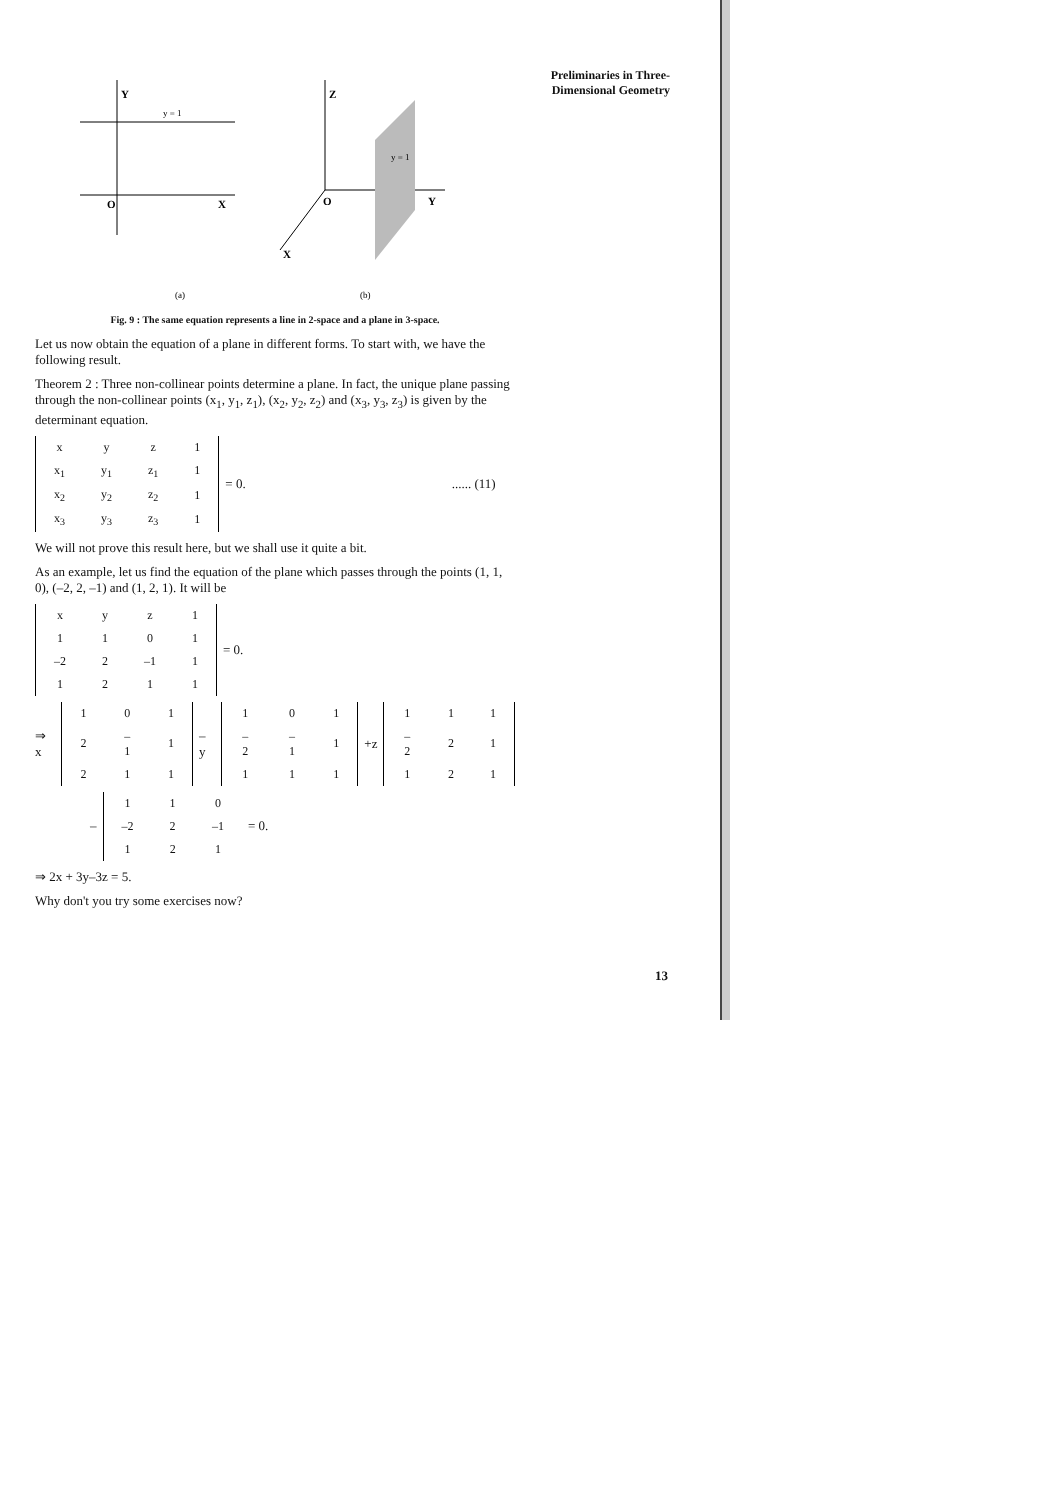Preliminaries in Three-
Dimensional Geometry
Y
y = 1
O
X
Z
y = 1
O
Y
X
(a)
(b)
Fig. 9 : The same equation represents a line in 2-space and a plane in 3-space.
Let us now obtain the equation of a plane in different forms. To start with, we have the following result.
Theorem 2 : Three non-collinear points determine a plane. In fact, the unique plane passing through the non-collinear points (x<sub>1</sub>, y<sub>1</sub>, z<sub>1</sub>), (x<sub>2</sub>, y<sub>2</sub>, z<sub>2</sub>) and (x<sub>3</sub>, y<sub>3</sub>, z<sub>3</sub>) is given by the determinant equation.
| x | y | z | 1 |
| x<sub>1</sub> | y<sub>1</sub> | z<sub>1</sub> | 1 |
| x<sub>2</sub> | y<sub>2</sub> | z<sub>2</sub> | 1 |
| x<sub>3</sub> | y<sub>3</sub> | z<sub>3</sub> | 1 |
= 0....... (11)
We will not prove this result here, but we shall use it quite a bit.
As an example, let us find the equation of the plane which passes through the points (1, 1, 0), (–2, 2, –1) and (1, 2, 1). It will be
| x | y | z | 1 |
| 1 | 1 | 0 | 1 |
| –2 | 2 | –1 | 1 |
| 1 | 2 | 1 | 1 |
= 0.
⇒ x
| 1 | 0 | 1 |
| 2 | –1 | 1 |
| 2 | 1 | 1 |
– y
| 1 | 0 | 1 |
| –2 | –1 | 1 |
| 1 | 1 | 1 |
+z
| 1 | 1 | 1 |
| –2 | 2 | 1 |
| 1 | 2 | 1 |
–
| 1 | 1 | 0 |
| –2 | 2 | –1 |
| 1 | 2 | 1 |
= 0.
⇒ 2x + 3y–3z = 5.
Why don't you try some exercises now?
13